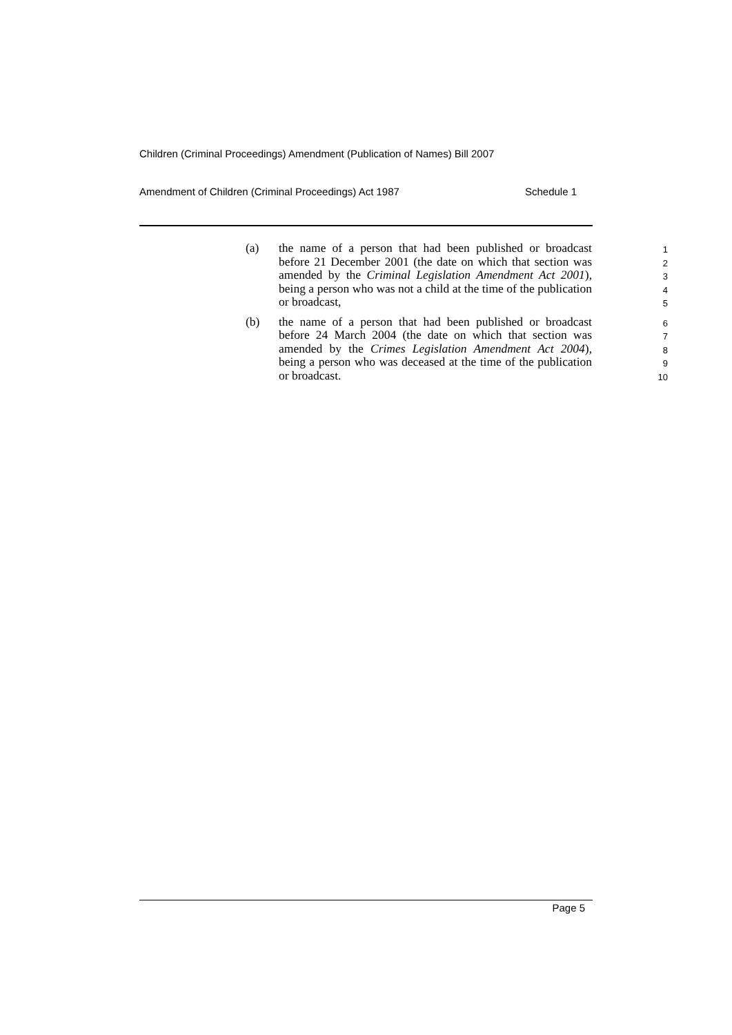Children (Criminal Proceedings) Amendment (Publication of Names) Bill 2007
Amendment of Children (Criminal Proceedings) Act 1987 Schedule 1
(a) the name of a person that had been published or broadcast before 21 December 2001 (the date on which that section was amended by the Criminal Legislation Amendment Act 2001), being a person who was not a child at the time of the publication or broadcast,
1
2
3
4
5
(b) the name of a person that had been published or broadcast before 24 March 2004 (the date on which that section was amended by the Crimes Legislation Amendment Act 2004), being a person who was deceased at the time of the publication or broadcast.
6
7
8
9
10
Page 5